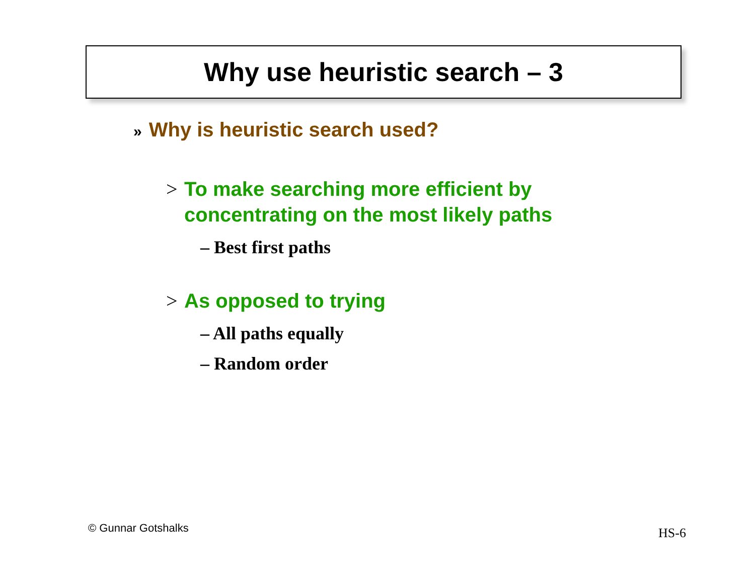Why use heuristic search – 3
» Why is heuristic search used?
> To make searching more efficient by
concentrating on the most likely paths
– Best first paths
> As opposed to trying
– All paths equally
– Random order
© Gunnar Gotshalks HS-6